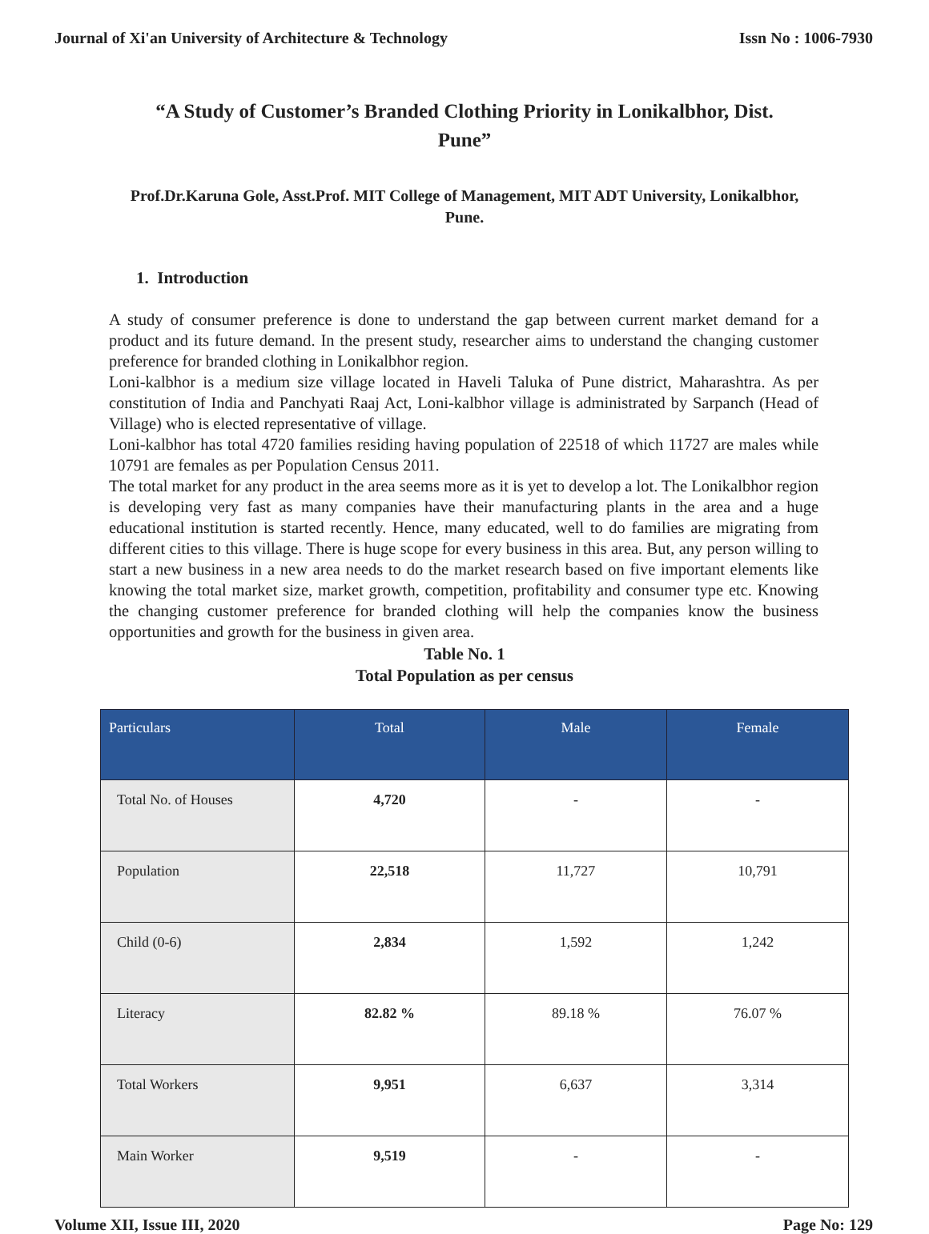Journal of Xi'an University of Architecture & Technology Issn No : 1006-7930
“A Study of Customer’s Branded Clothing Priority in Lonikalbhor, Dist. Pune”
Prof.Dr.Karuna Gole, Asst.Prof. MIT College of Management, MIT ADT University, Lonikalbhor, Pune.
1. Introduction
A study of consumer preference is done to understand the gap between current market demand for a product and its future demand. In the present study, researcher aims to understand the changing customer preference for branded clothing in Lonikalbhor region.
Loni-kalbhor is a medium size village located in Haveli Taluka of Pune district, Maharashtra. As per constitution of India and Panchyati Raaj Act, Loni-kalbhor village is administrated by Sarpanch (Head of Village) who is elected representative of village.
Loni-kalbhor has total 4720 families residing having population of 22518 of which 11727 are males while 10791 are females as per Population Census 2011.
The total market for any product in the area seems more as it is yet to develop a lot. The Lonikalbhor region is developing very fast as many companies have their manufacturing plants in the area and a huge educational institution is started recently. Hence, many educated, well to do families are migrating from different cities to this village. There is huge scope for every business in this area. But, any person willing to start a new business in a new area needs to do the market research based on five important elements like knowing the total market size, market growth, competition, profitability and consumer type etc. Knowing the changing customer preference for branded clothing will help the companies know the business opportunities and growth for the business in given area.
Table No. 1
Total Population as per census
| Particulars | Total | Male | Female |
| --- | --- | --- | --- |
| Total No. of Houses | 4,720 | - | - |
| Population | 22,518 | 11,727 | 10,791 |
| Child (0-6) | 2,834 | 1,592 | 1,242 |
| Literacy | 82.82 % | 89.18 % | 76.07 % |
| Total Workers | 9,951 | 6,637 | 3,314 |
| Main Worker | 9,519 | - | - |
Volume XII, Issue III, 2020 Page No: 129